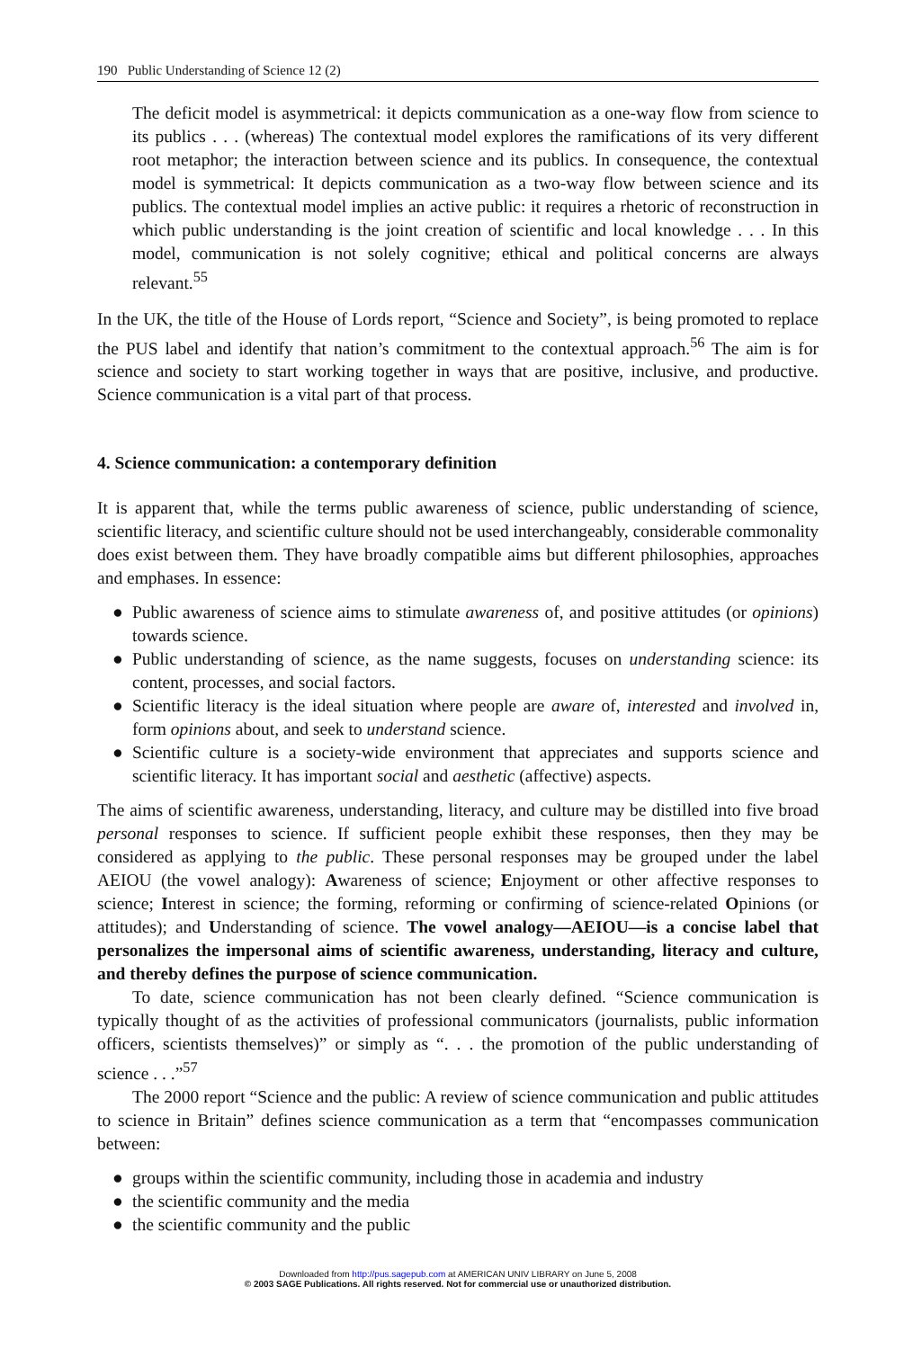190 Public Understanding of Science 12 (2)
The deficit model is asymmetrical: it depicts communication as a one-way flow from science to its publics . . . (whereas) The contextual model explores the ramifications of its very different root metaphor; the interaction between science and its publics. In consequence, the contextual model is symmetrical: It depicts communication as a two-way flow between science and its publics. The contextual model implies an active public: it requires a rhetoric of reconstruction in which public understanding is the joint creation of scientific and local knowledge . . . In this model, communication is not solely cognitive; ethical and political concerns are always relevant.<sup>55</sup>
In the UK, the title of the House of Lords report, “Science and Society”, is being promoted to replace the PUS label and identify that nation’s commitment to the contextual approach.<sup>56</sup> The aim is for science and society to start working together in ways that are positive, inclusive, and productive. Science communication is a vital part of that process.
4. Science communication: a contemporary definition
It is apparent that, while the terms public awareness of science, public understanding of science, scientific literacy, and scientific culture should not be used interchangeably, considerable commonality does exist between them. They have broadly compatible aims but different philosophies, approaches and emphases. In essence:
● Public awareness of science aims to stimulate awareness of, and positive attitudes (or opinions) towards science.
● Public understanding of science, as the name suggests, focuses on understanding science: its content, processes, and social factors.
● Scientific literacy is the ideal situation where people are aware of, interested and involved in, form opinions about, and seek to understand science.
● Scientific culture is a society-wide environment that appreciates and supports science and scientific literacy. It has important social and aesthetic (affective) aspects.
The aims of scientific awareness, understanding, literacy, and culture may be distilled into five broad personal responses to science. If sufficient people exhibit these responses, then they may be considered as applying to the public. These personal responses may be grouped under the label AEIOU (the vowel analogy): Awareness of science; Enjoyment or other affective responses to science; Interest in science; the forming, reforming or confirming of science-related Opinions (or attitudes); and Understanding of science. The vowel analogy—AEIOU—is a concise label that personalizes the impersonal aims of scientific awareness, understanding, literacy and culture, and thereby defines the purpose of science communication.
To date, science communication has not been clearly defined. “Science communication is typically thought of as the activities of professional communicators (journalists, public information officers, scientists themselves)” or simply as “. . . the promotion of the public understanding of science . . .”<sup>57</sup>
The 2000 report “Science and the public: A review of science communication and public attitudes to science in Britain” defines science communication as a term that “encompasses communication between:
● groups within the scientific community, including those in academia and industry
● the scientific community and the media
● the scientific community and the public
Downloaded from http://pus.sagepub.com at AMERICAN UNIV LIBRARY on June 5, 2008
© 2003 SAGE Publications. All rights reserved. Not for commercial use or unauthorized distribution.